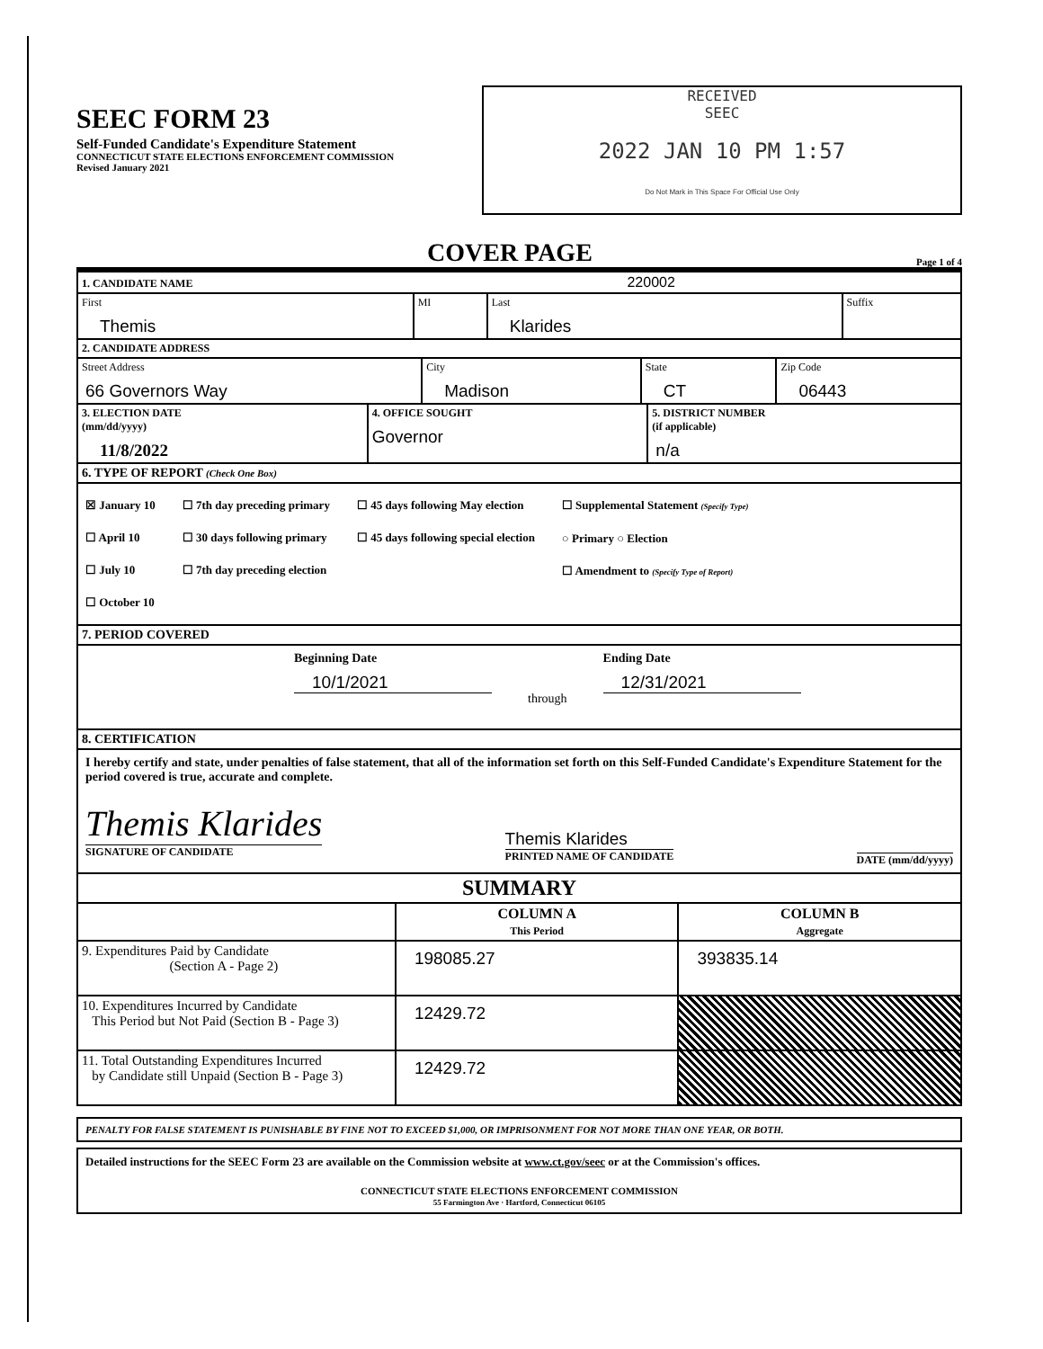SEEC FORM 23
Self-Funded Candidate's Expenditure Statement
CONNECTICUT STATE ELECTIONS ENFORCEMENT COMMISSION
Revised January 2021
RECEIVED
SEEC
2022 JAN 10 PM 1:57
Do Not Mark in This Space For Official Use Only
COVER PAGE Page 1 of 4
| 1. CANDIDATE NAME 220002 | | | |
| --- | --- | --- | --- |
| First Themis | MI | Last Klarides | Suffix |
| 2. CANDIDATE ADDRESS | | | |
| --- | --- | --- | --- |
| Street Address 66 Governors Way | City Madison | State CT | Zip Code 06443 |
| 3. ELECTION DATE (mm/dd/yyyy) 11/8/2022 | 4. OFFICE SOUGHT Governor | 5. DISTRICT NUMBER (if applicable) n/a |
| --- | --- | --- |
6. TYPE OF REPORT (Check One Box)
☒ January 10
☐ April 10
☐ July 10
☐ October 10
☐ 7th day preceding primary
☐ 30 days following primary
☐ 7th day preceding election
☐ 45 days following May election
☐ 45 days following special election
☐ Supplemental Statement (Specify Type)
○ Primary ○ Election
☐ Amendment to (Specify Type of Report)
7. PERIOD COVERED
Beginning Date
10/1/2021
through
Ending Date
12/31/2021
8. CERTIFICATION
I hereby certify and state, under penalties of false statement, that all of the information set forth on this Self-Funded Candidate's Expenditure Statement for the period covered is true, accurate and complete.
Themis Klarides
SIGNATURE OF CANDIDATE
Themis Klarides
PRINTED NAME OF CANDIDATE
DATE (mm/dd/yyyy)
SUMMARY
| | COLUMN A This Period | COLUMN B Aggregate |
| --- | --- | --- |
| 9. Expenditures Paid by Candidate (Section A - Page 2) | 198085.27 | 393835.14 |
| 10. Expenditures Incurred by Candidate This Period but Not Paid (Section B - Page 3) | 12429.72 | |
| 11. Total Outstanding Expenditures Incurred by Candidate still Unpaid (Section B - Page 3) | 12429.72 | |
PENALTY FOR FALSE STATEMENT IS PUNISHABLE BY FINE NOT TO EXCEED $1,000, OR IMPRISONMENT FOR NOT MORE THAN ONE YEAR, OR BOTH.
Detailed instructions for the SEEC Form 23 are available on the Commission website at www.ct.gov/seec or at the Commission's offices.
CONNECTICUT STATE ELECTIONS ENFORCEMENT COMMISSION
55 Farmington Ave · Hartford, Connecticut 06105